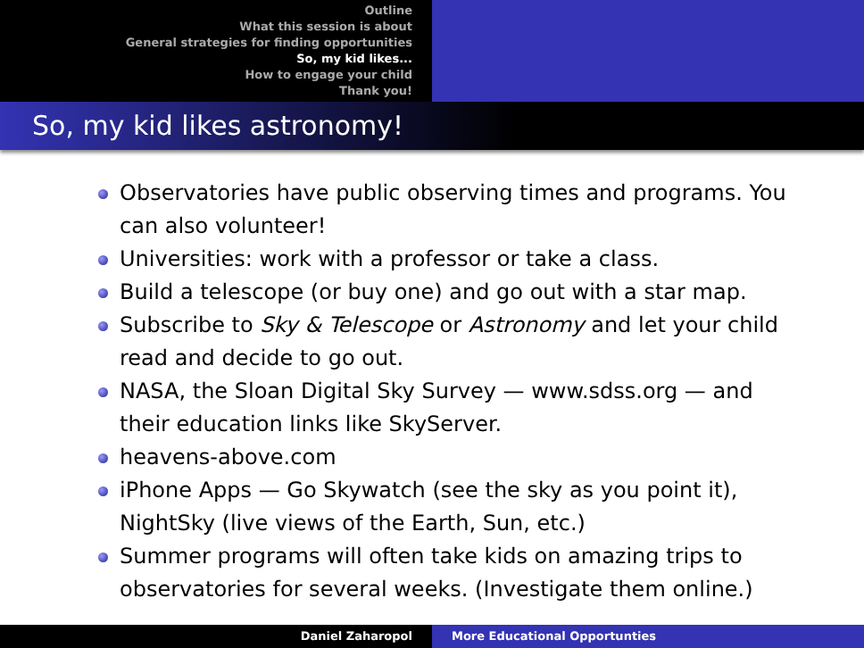Outline
What this session is about
General strategies for finding opportunities
So, my kid likes...
How to engage your child
Thank you!
So, my kid likes astronomy!
Observatories have public observing times and programs. You can also volunteer!
Universities: work with a professor or take a class.
Build a telescope (or buy one) and go out with a star map.
Subscribe to Sky & Telescope or Astronomy and let your child read and decide to go out.
NASA, the Sloan Digital Sky Survey — www.sdss.org — and their education links like SkyServer.
heavens-above.com
iPhone Apps — Go Skywatch (see the sky as you point it), NightSky (live views of the Earth, Sun, etc.)
Summer programs will often take kids on amazing trips to observatories for several weeks. (Investigate them online.)
Daniel Zaharopol More Educational Opportunties